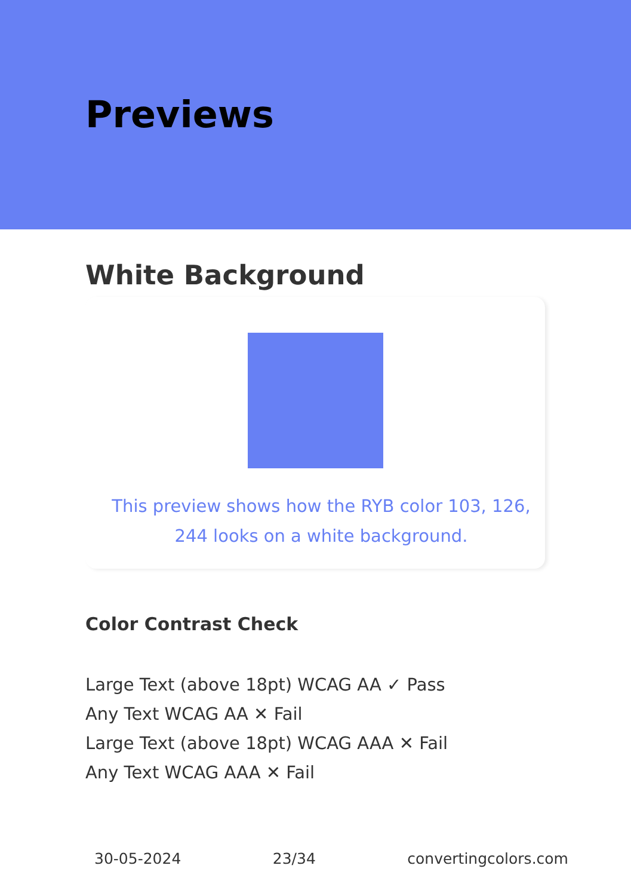Previews
White Background
This preview shows how the RYB color 103, 126, 244 looks on a white background.
Color Contrast Check
Large Text (above 18pt) WCAG AA ✓ Pass
Any Text WCAG AA ✕ Fail
Large Text (above 18pt) WCAG AAA ✕ Fail
Any Text WCAG AAA ✕ Fail
30-05-2024 23/34 convertingcolors.com